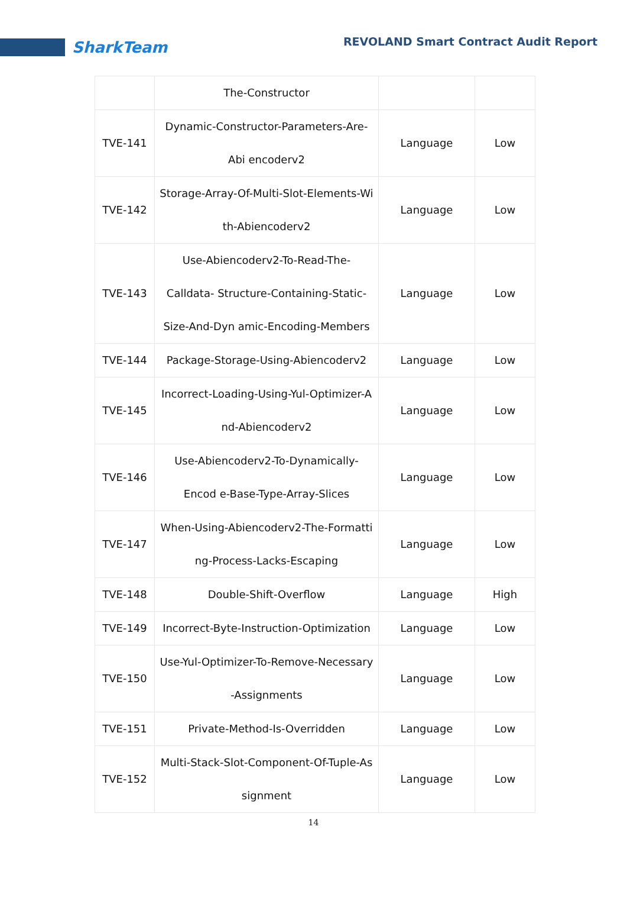SharkTeam
REVOLAND Smart Contract Audit Report
| | The-Constructor | | |
| TVE-141 | Dynamic-Constructor-Parameters-Are-Abi encoderv2 | Language | Low |
| TVE-142 | Storage-Array-Of-Multi-Slot-Elements-Wi th-Abiencoderv2 | Language | Low |
| TVE-143 | Use-Abiencoderv2-To-Read-The-Calldata- Structure-Containing-Static-Size-And-Dyn amic-Encoding-Members | Language | Low |
| TVE-144 | Package-Storage-Using-Abiencoderv2 | Language | Low |
| TVE-145 | Incorrect-Loading-Using-Yul-Optimizer-A nd-Abiencoderv2 | Language | Low |
| TVE-146 | Use-Abiencoderv2-To-Dynamically-Encod e-Base-Type-Array-Slices | Language | Low |
| TVE-147 | When-Using-Abiencoderv2-The-Formatti ng-Process-Lacks-Escaping | Language | Low |
| TVE-148 | Double-Shift-Overflow | Language | High |
| TVE-149 | Incorrect-Byte-Instruction-Optimization | Language | Low |
| TVE-150 | Use-Yul-Optimizer-To-Remove-Necessary -Assignments | Language | Low |
| TVE-151 | Private-Method-Is-Overridden | Language | Low |
| TVE-152 | Multi-Stack-Slot-Component-Of-Tuple-As signment | Language | Low |
14